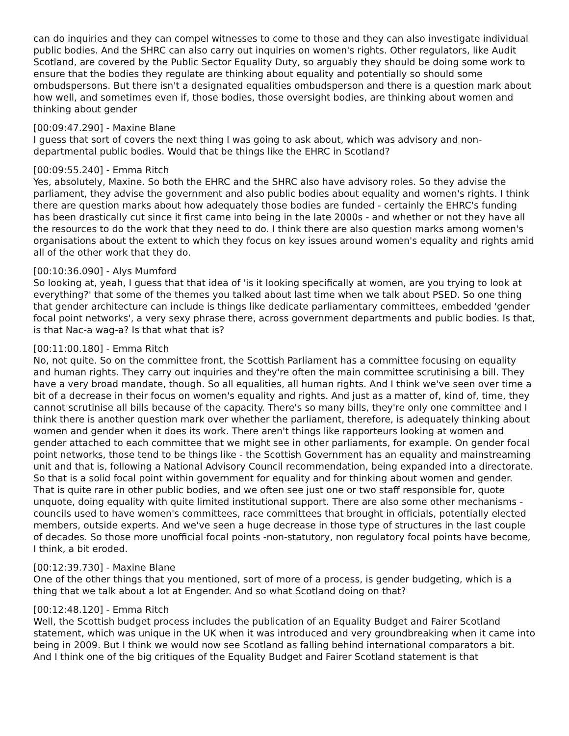can do inquiries and they can compel witnesses to come to those and they can also investigate individual public bodies. And the SHRC can also carry out inquiries on women's rights. Other regulators, like Audit Scotland, are covered by the Public Sector Equality Duty, so arguably they should be doing some work to ensure that the bodies they regulate are thinking about equality and potentially so should some ombudspersons. But there isn't a designated equalities ombudsperson and there is a question mark about how well, and sometimes even if, those bodies, those oversight bodies, are thinking about women and thinking about gender
[00:09:47.290] - Maxine Blane
I guess that sort of covers the next thing I was going to ask about, which was advisory and non-departmental public bodies. Would that be things like the EHRC in Scotland?
[00:09:55.240] - Emma Ritch
Yes, absolutely, Maxine. So both the EHRC and the SHRC also have advisory roles. So they advise the parliament, they advise the government and also public bodies about equality and women's rights. I think there are question marks about how adequately those bodies are funded - certainly the EHRC's funding has been drastically cut since it first came into being in the late 2000s - and whether or not they have all the resources to do the work that they need to do. I think there are also question marks among women's organisations about the extent to which they focus on key issues around women's equality and rights amid all of the other work that they do.
[00:10:36.090] - Alys Mumford
So looking at, yeah, I guess that that idea of 'is it looking specifically at women, are you trying to look at everything?' that some of the themes you talked about last time when we talk about PSED. So one thing that gender architecture can include is things like dedicate parliamentary committees, embedded 'gender focal point networks', a very sexy phrase there, across government departments and public bodies. Is that, is that Nac-a wag-a? Is that what that is?
[00:11:00.180] - Emma Ritch
No, not quite. So on the committee front, the Scottish Parliament has a committee focusing on equality and human rights. They carry out inquiries and they're often the main committee scrutinising a bill. They have a very broad mandate, though. So all equalities, all human rights. And I think we've seen over time a bit of a decrease in their focus on women's equality and rights. And just as a matter of, kind of, time, they cannot scrutinise all bills because of the capacity. There's so many bills, they're only one committee and I think there is another question mark over whether the parliament, therefore, is adequately thinking about women and gender when it does its work. There aren't things like rapporteurs looking at women and gender attached to each committee that we might see in other parliaments, for example. On gender focal point networks, those tend to be things like - the Scottish Government has an equality and mainstreaming unit and that is, following a National Advisory Council recommendation, being expanded into a directorate. So that is a solid focal point within government for equality and for thinking about women and gender. That is quite rare in other public bodies, and we often see just one or two staff responsible for, quote unquote, doing equality with quite limited institutional support. There are also some other mechanisms - councils used to have women's committees, race committees that brought in officials, potentially elected members, outside experts. And we've seen a huge decrease in those type of structures in the last couple of decades. So those more unofficial focal points -non-statutory, non regulatory focal points have become, I think, a bit eroded.
[00:12:39.730] - Maxine Blane
One of the other things that you mentioned, sort of more of a process, is gender budgeting, which is a thing that we talk about a lot at Engender. And so what Scotland doing on that?
[00:12:48.120] - Emma Ritch
Well, the Scottish budget process includes the publication of an Equality Budget and Fairer Scotland statement, which was unique in the UK when it was introduced and very groundbreaking when it came into being in 2009. But I think we would now see Scotland as falling behind international comparators a bit. And I think one of the big critiques of the Equality Budget and Fairer Scotland statement is that